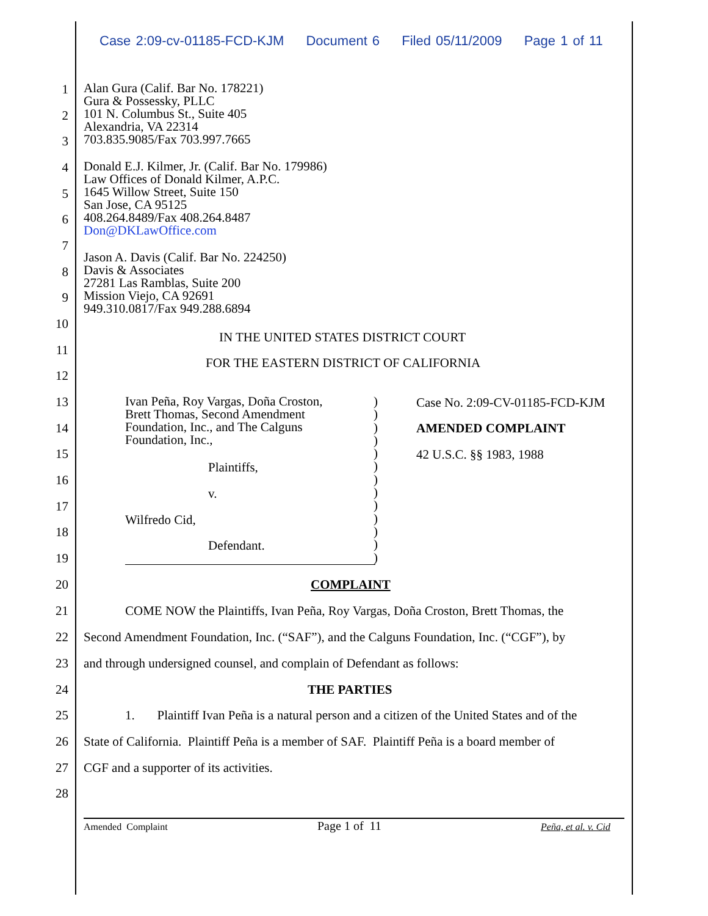Case 2:09-cv-01185-FCD-KJM Document 6 Filed 05/11/2009 Page 1 of 11
Alan Gura (Calif. Bar No. 178221)
Gura & Possessky, PLLC
101 N. Columbus St., Suite 405
Alexandria, VA 22314
703.835.9085/Fax 703.997.7665
Donald E.J. Kilmer, Jr. (Calif. Bar No. 179986)
Law Offices of Donald Kilmer, A.P.C.
1645 Willow Street, Suite 150
San Jose, CA 95125
408.264.8489/Fax 408.264.8487
Don@DKLawOffice.com
Jason A. Davis (Calif. Bar No. 224250)
Davis & Associates
27281 Las Ramblas, Suite 200
Mission Viejo, CA 92691
949.310.0817/Fax 949.288.6894
IN THE UNITED STATES DISTRICT COURT
FOR THE EASTERN DISTRICT OF CALIFORNIA
Ivan Peña, Roy Vargas, Doña Croston,
Brett Thomas, Second Amendment
Foundation, Inc., and The Calguns
Foundation, Inc.,
Plaintiffs,
v.
Wilfredo Cid,
Defendant.
)
)
)
)
)
)
)
)
)
)
)
)
)
Case No. 2:09-CV-01185-FCD-KJM
AMENDED COMPLAINT
42 U.S.C. §§ 1983, 1988
COMPLAINT
COME NOW the Plaintiffs, Ivan Peña, Roy Vargas, Doña Croston, Brett Thomas, the
Second Amendment Foundation, Inc. (“SAF”), and the Calguns Foundation, Inc. (“CGF”), by
and through undersigned counsel, and complain of Defendant as follows:
THE PARTIES
1. Plaintiff Ivan Peña is a natural person and a citizen of the United States and of the
State of California. Plaintiff Peña is a member of SAF. Plaintiff Peña is a board member of
CGF and a supporter of its activities.
1
2
3
4
5
6
7
8
9
10
11
12
13
14
15
16
17
18
19
20
21
22
23
24
25
26
27
28
Amended Complaint Page 1 of 11 Peña, et al. v. Cid